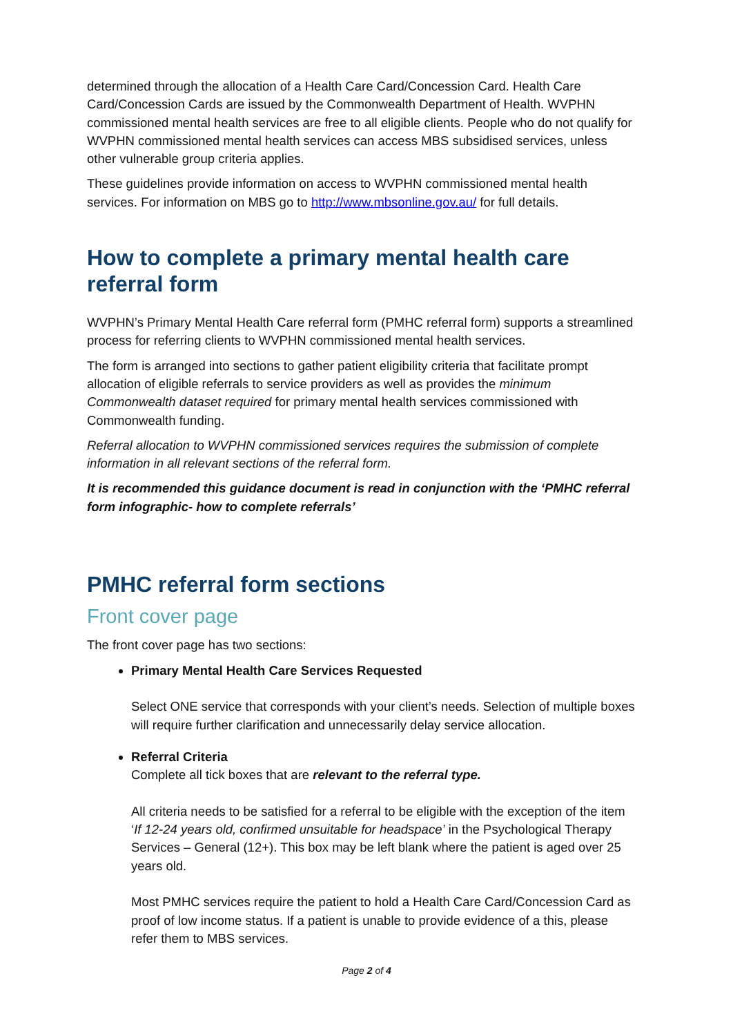determined through the allocation of a Health Care Card/Concession Card. Health Care Card/Concession Cards are issued by the Commonwealth Department of Health. WVPHN commissioned mental health services are free to all eligible clients. People who do not qualify for WVPHN commissioned mental health services can access MBS subsidised services, unless other vulnerable group criteria applies.
These guidelines provide information on access to WVPHN commissioned mental health services. For information on MBS go to http://www.mbsonline.gov.au/ for full details.
How to complete a primary mental health care referral form
WVPHN’s Primary Mental Health Care referral form (PMHC referral form) supports a streamlined process for referring clients to WVPHN commissioned mental health services.
The form is arranged into sections to gather patient eligibility criteria that facilitate prompt allocation of eligible referrals to service providers as well as provides the minimum Commonwealth dataset required for primary mental health services commissioned with Commonwealth funding.
Referral allocation to WVPHN commissioned services requires the submission of complete information in all relevant sections of the referral form.
It is recommended this guidance document is read in conjunction with the ‘PMHC referral form infographic- how to complete referrals’
PMHC referral form sections
Front cover page
The front cover page has two sections:
Primary Mental Health Care Services Requested
Select ONE service that corresponds with your client’s needs. Selection of multiple boxes will require further clarification and unnecessarily delay service allocation.
Referral Criteria
Complete all tick boxes that are relevant to the referral type.
All criteria needs to be satisfied for a referral to be eligible with the exception of the item ‘If 12-24 years old, confirmed unsuitable for headspace’ in the Psychological Therapy Services – General (12+). This box may be left blank where the patient is aged over 25 years old.
Most PMHC services require the patient to hold a Health Care Card/Concession Card as proof of low income status. If a patient is unable to provide evidence of a this, please refer them to MBS services.
Page 2 of 4